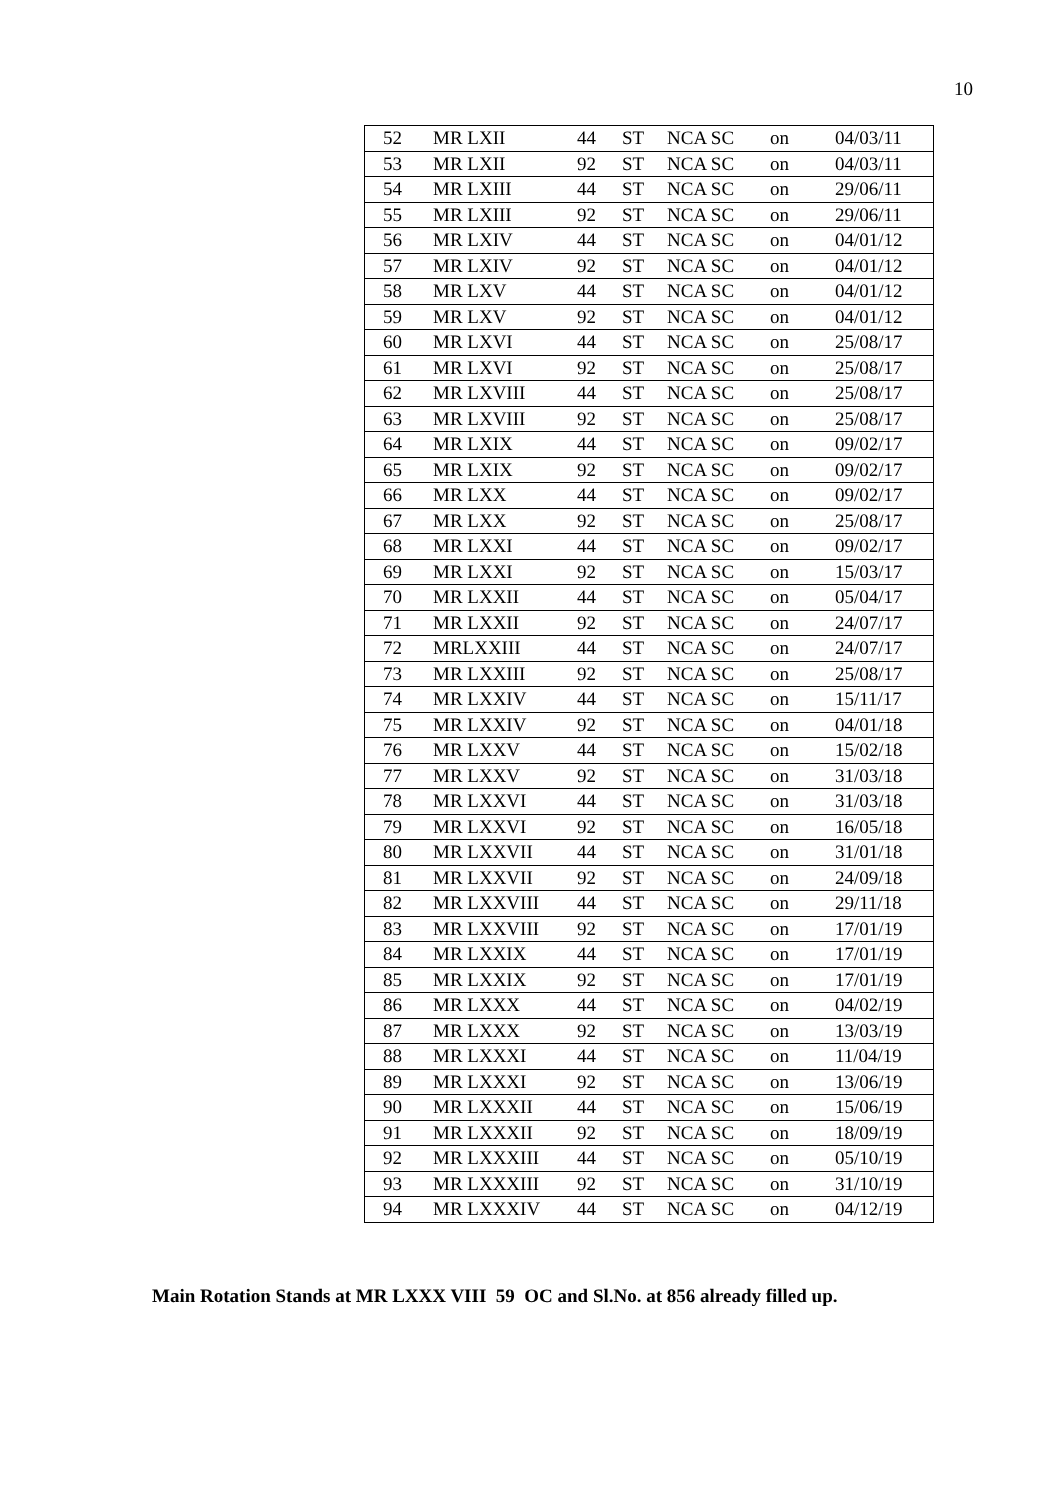10
| 52 | MR LXII | 44 | ST | NCA SC | on | 04/03/11 |
| 53 | MR LXII | 92 | ST | NCA SC | on | 04/03/11 |
| 54 | MR LXIII | 44 | ST | NCA SC | on | 29/06/11 |
| 55 | MR LXIII | 92 | ST | NCA SC | on | 29/06/11 |
| 56 | MR LXIV | 44 | ST | NCA SC | on | 04/01/12 |
| 57 | MR LXIV | 92 | ST | NCA SC | on | 04/01/12 |
| 58 | MR LXV | 44 | ST | NCA SC | on | 04/01/12 |
| 59 | MR LXV | 92 | ST | NCA SC | on | 04/01/12 |
| 60 | MR LXVI | 44 | ST | NCA SC | on | 25/08/17 |
| 61 | MR LXVI | 92 | ST | NCA SC | on | 25/08/17 |
| 62 | MR LXVIII | 44 | ST | NCA SC | on | 25/08/17 |
| 63 | MR LXVIII | 92 | ST | NCA SC | on | 25/08/17 |
| 64 | MR LXIX | 44 | ST | NCA SC | on | 09/02/17 |
| 65 | MR LXIX | 92 | ST | NCA SC | on | 09/02/17 |
| 66 | MR LXX | 44 | ST | NCA SC | on | 09/02/17 |
| 67 | MR LXX | 92 | ST | NCA SC | on | 25/08/17 |
| 68 | MR LXXI | 44 | ST | NCA SC | on | 09/02/17 |
| 69 | MR LXXI | 92 | ST | NCA SC | on | 15/03/17 |
| 70 | MR LXXII | 44 | ST | NCA SC | on | 05/04/17 |
| 71 | MR LXXII | 92 | ST | NCA SC | on | 24/07/17 |
| 72 | MRLXXIII | 44 | ST | NCA SC | on | 24/07/17 |
| 73 | MR LXXIII | 92 | ST | NCA SC | on | 25/08/17 |
| 74 | MR LXXIV | 44 | ST | NCA SC | on | 15/11/17 |
| 75 | MR LXXIV | 92 | ST | NCA SC | on | 04/01/18 |
| 76 | MR LXXV | 44 | ST | NCA SC | on | 15/02/18 |
| 77 | MR LXXV | 92 | ST | NCA SC | on | 31/03/18 |
| 78 | MR LXXVI | 44 | ST | NCA SC | on | 31/03/18 |
| 79 | MR LXXVI | 92 | ST | NCA SC | on | 16/05/18 |
| 80 | MR LXXVII | 44 | ST | NCA SC | on | 31/01/18 |
| 81 | MR LXXVII | 92 | ST | NCA SC | on | 24/09/18 |
| 82 | MR LXXVIII | 44 | ST | NCA SC | on | 29/11/18 |
| 83 | MR LXXVIII | 92 | ST | NCA SC | on | 17/01/19 |
| 84 | MR LXXIX | 44 | ST | NCA SC | on | 17/01/19 |
| 85 | MR LXXIX | 92 | ST | NCA SC | on | 17/01/19 |
| 86 | MR LXXX | 44 | ST | NCA SC | on | 04/02/19 |
| 87 | MR LXXX | 92 | ST | NCA SC | on | 13/03/19 |
| 88 | MR LXXXI | 44 | ST | NCA SC | on | 11/04/19 |
| 89 | MR LXXXI | 92 | ST | NCA SC | on | 13/06/19 |
| 90 | MR LXXXII | 44 | ST | NCA SC | on | 15/06/19 |
| 91 | MR LXXXII | 92 | ST | NCA SC | on | 18/09/19 |
| 92 | MR LXXXIII | 44 | ST | NCA SC | on | 05/10/19 |
| 93 | MR LXXXIII | 92 | ST | NCA SC | on | 31/10/19 |
| 94 | MR LXXXIV | 44 | ST | NCA SC | on | 04/12/19 |
Main Rotation Stands at MR LXXX VIII 59 OC and Sl.No. at 856 already filled up.